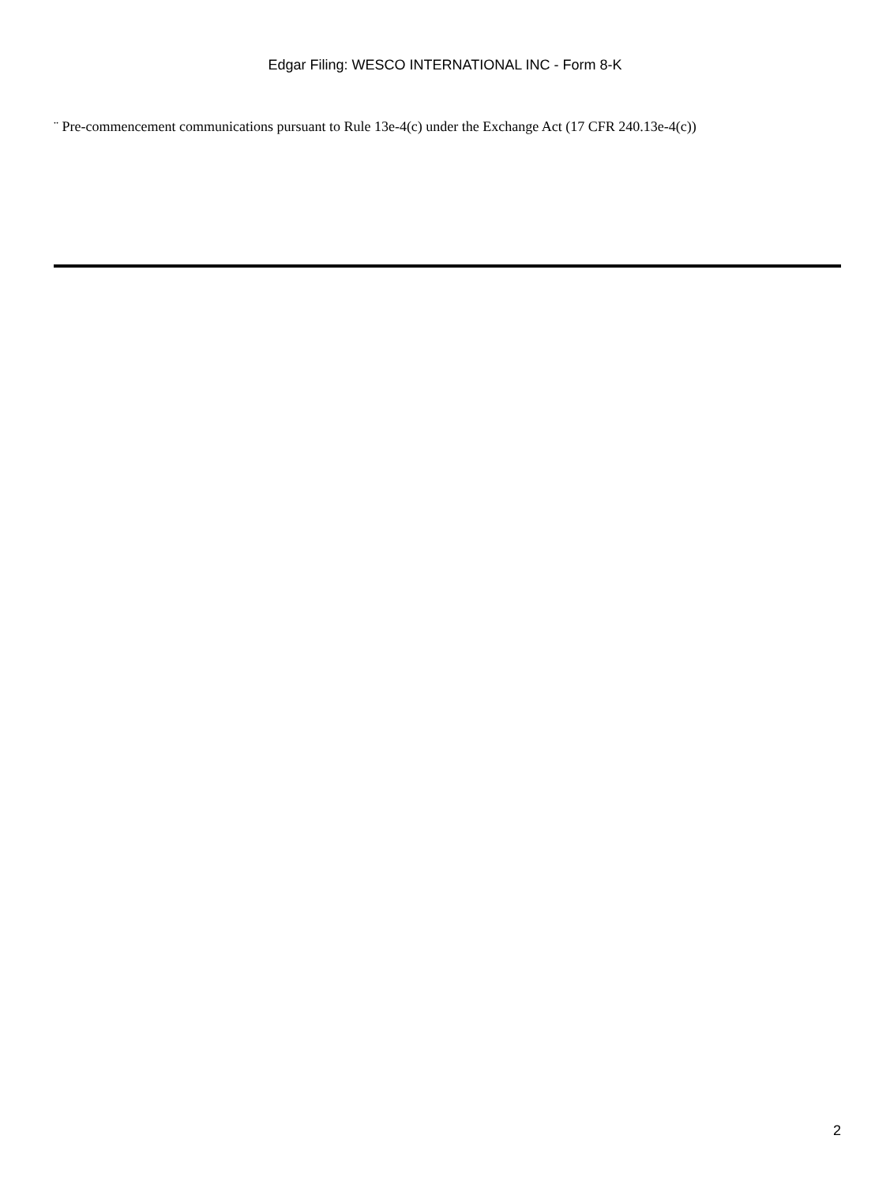Edgar Filing: WESCO INTERNATIONAL INC - Form 8-K
¨ Pre-commencement communications pursuant to Rule 13e-4(c) under the Exchange Act (17 CFR 240.13e-4(c))
2